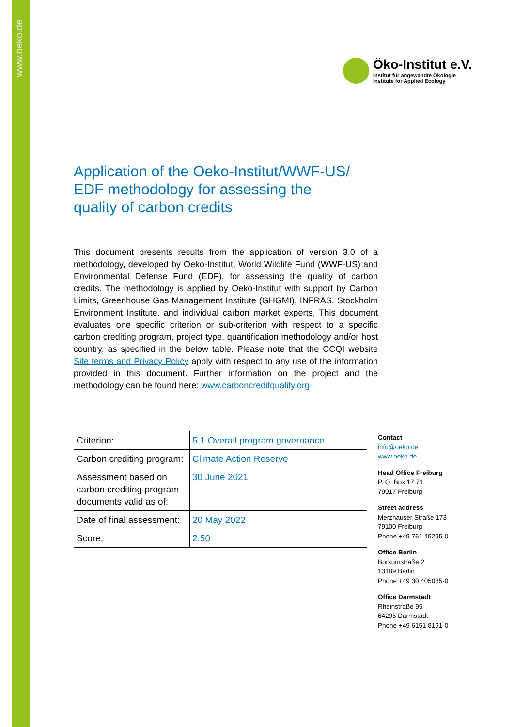www.oeko.de
Öko-Institut e.V.
Institut für angewandte Ökologie
Institute for Applied Ecology
Application of the Oeko-Institut/WWF-US/
EDF methodology for assessing the
quality of carbon credits
This document presents results from the application of version 3.0 of a methodology, developed by Oeko-Institut, World Wildlife Fund (WWF-US) and Environmental Defense Fund (EDF), for assessing the quality of carbon credits. The methodology is applied by Oeko-Institut with support by Carbon Limits, Greenhouse Gas Management Institute (GHGMI), INFRAS, Stockholm Environment Institute, and individual carbon market experts. This document evaluates one specific criterion or sub-criterion with respect to a specific carbon crediting program, project type, quantification methodology and/or host country, as specified in the below table. Please note that the CCQI website Site terms and Privacy Policy apply with respect to any use of the information provided in this document. Further information on the project and the methodology can be found here: www.carboncreditquality.org
| Criterion: | 5.1 Overall program governance |
| Carbon crediting program: | Climate Action Reserve |
| Assessment based on carbon crediting program documents valid as of: | 30 June 2021 |
| Date of final assessment: | 20 May 2022 |
| Score: | 2.50 |
Contact
info@oeko.de
www.oeko.de
Head Office Freiburg
P. O. Box 17 71
79017 Freiburg
Street address
Merzhauser Straße 173
79100 Freiburg
Phone +49 761 45295-0
Office Berlin
Borkumstraße 2
13189 Berlin
Phone +49 30 405085-0
Office Darmstadt
Rheinstraße 95
64295 Darmstadt
Phone +49 6151 8191-0